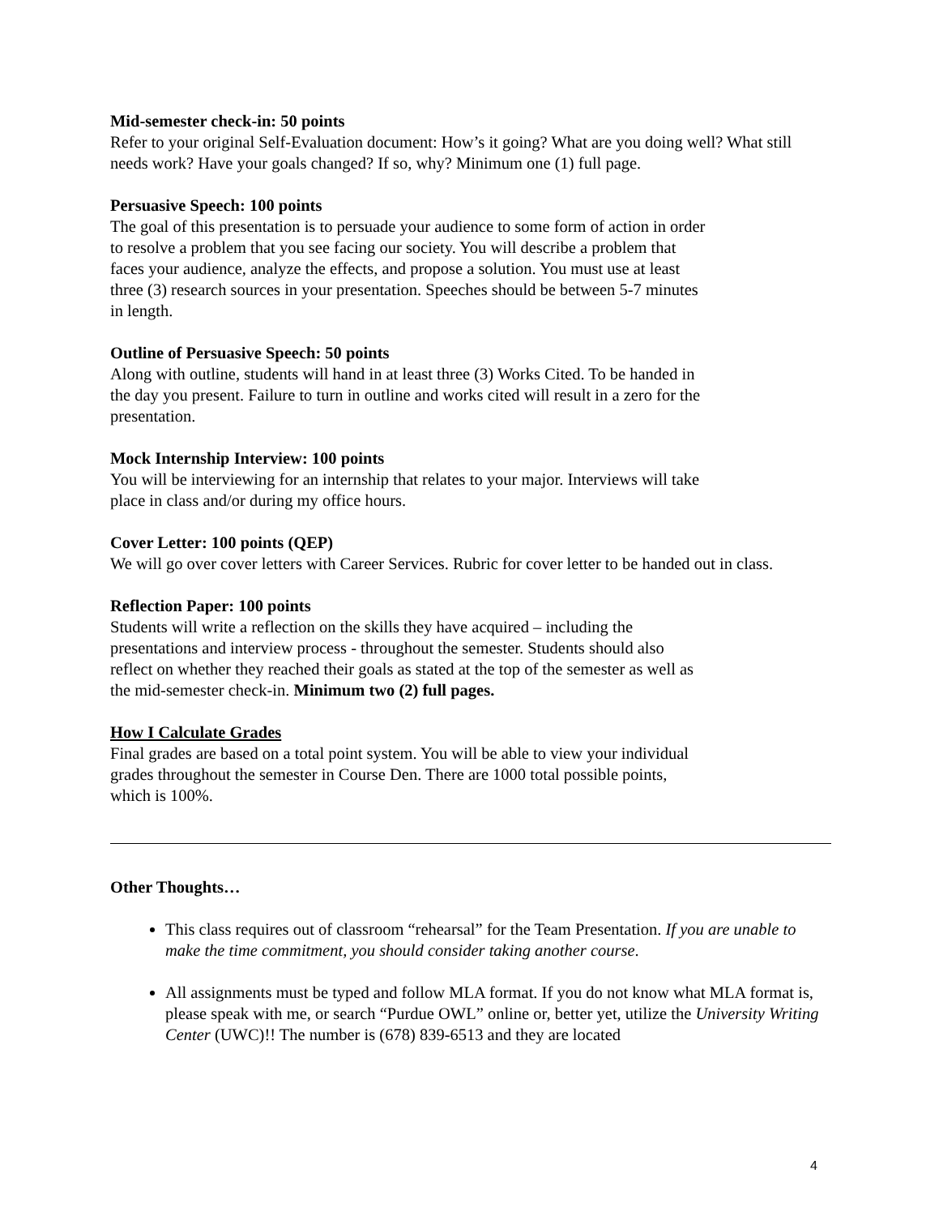Mid-semester check-in: 50 points
Refer to your original Self-Evaluation document: How’s it going? What are you doing well? What still needs work? Have your goals changed? If so, why? Minimum one (1) full page.
Persuasive Speech: 100 points
The goal of this presentation is to persuade your audience to some form of action in order
to resolve a problem that you see facing our society. You will describe a problem that
faces your audience, analyze the effects, and propose a solution. You must use at least
three (3) research sources in your presentation. Speeches should be between 5-7 minutes
in length.
Outline of Persuasive Speech: 50 points
Along with outline, students will hand in at least three (3) Works Cited. To be handed in
the day you present. Failure to turn in outline and works cited will result in a zero for the
presentation.
Mock Internship Interview: 100 points
You will be interviewing for an internship that relates to your major. Interviews will take
place in class and/or during my office hours.
Cover Letter: 100 points (QEP)
We will go over cover letters with Career Services. Rubric for cover letter to be handed out in class.
Reflection Paper: 100 points
Students will write a reflection on the skills they have acquired – including the
presentations and interview process - throughout the semester. Students should also
reflect on whether they reached their goals as stated at the top of the semester as well as
the mid-semester check-in. Minimum two (2) full pages.
How I Calculate Grades
Final grades are based on a total point system. You will be able to view your individual
grades throughout the semester in Course Den. There are 1000 total possible points,
which is 100%.
Other Thoughts…
This class requires out of classroom “rehearsal” for the Team Presentation. If you are unable to make the time commitment, you should consider taking another course.
All assignments must be typed and follow MLA format. If you do not know what MLA format is, please speak with me, or search “Purdue OWL” online or, better yet, utilize the University Writing Center (UWC)!! The number is (678) 839-6513 and they are located
4